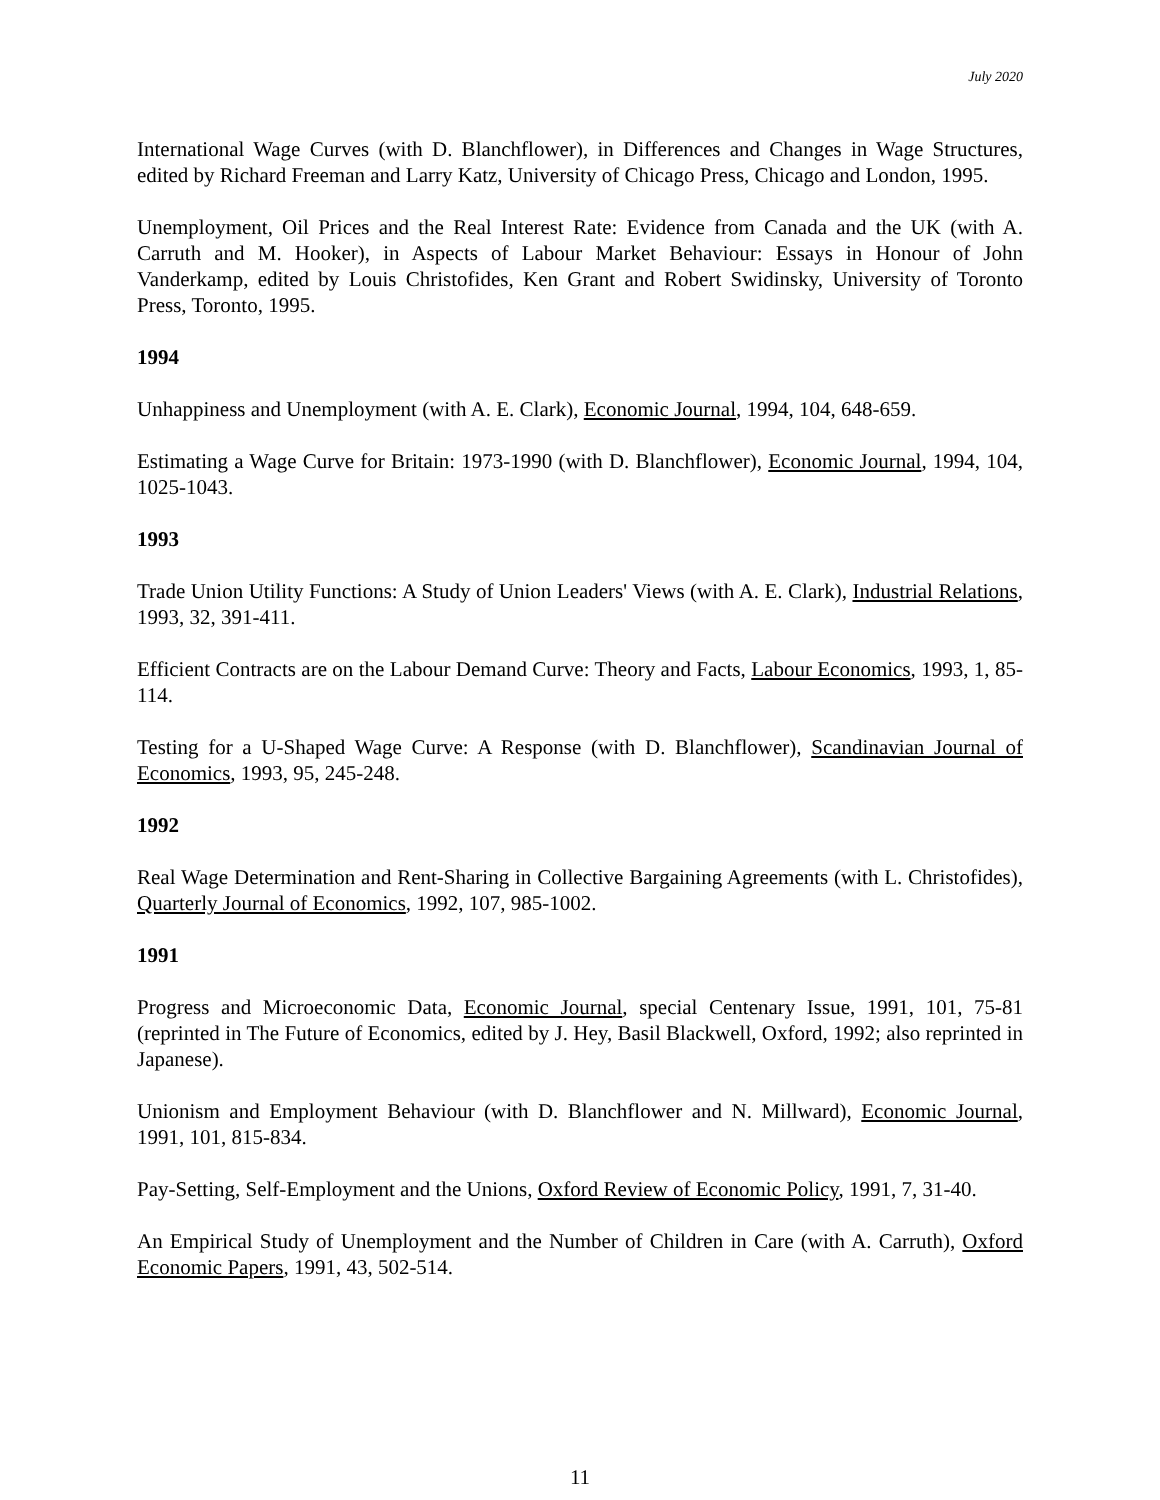July 2020
International Wage Curves (with D. Blanchflower), in Differences and Changes in Wage Structures, edited by Richard Freeman and Larry Katz, University of Chicago Press, Chicago and London, 1995.
Unemployment, Oil Prices and the Real Interest Rate: Evidence from Canada and the UK (with A. Carruth and M. Hooker), in Aspects of Labour Market Behaviour: Essays in Honour of John Vanderkamp, edited by Louis Christofides, Ken Grant and Robert Swidinsky, University of Toronto Press, Toronto, 1995.
1994
Unhappiness and Unemployment (with A. E. Clark), Economic Journal, 1994, 104, 648-659.
Estimating a Wage Curve for Britain: 1973-1990 (with D. Blanchflower), Economic Journal, 1994, 104, 1025-1043.
1993
Trade Union Utility Functions: A Study of Union Leaders' Views (with A. E. Clark), Industrial Relations, 1993, 32, 391-411.
Efficient Contracts are on the Labour Demand Curve: Theory and Facts, Labour Economics, 1993, 1, 85-114.
Testing for a U-Shaped Wage Curve: A Response (with D. Blanchflower), Scandinavian Journal of Economics, 1993, 95, 245-248.
1992
Real Wage Determination and Rent-Sharing in Collective Bargaining Agreements (with L. Christofides), Quarterly Journal of Economics, 1992, 107, 985-1002.
1991
Progress and Microeconomic Data, Economic Journal, special Centenary Issue, 1991, 101, 75-81 (reprinted in The Future of Economics, edited by J. Hey, Basil Blackwell, Oxford, 1992; also reprinted in Japanese).
Unionism and Employment Behaviour (with D. Blanchflower and N. Millward), Economic Journal, 1991, 101, 815-834.
Pay-Setting, Self-Employment and the Unions, Oxford Review of Economic Policy, 1991, 7, 31-40.
An Empirical Study of Unemployment and the Number of Children in Care (with A. Carruth), Oxford Economic Papers, 1991, 43, 502-514.
11